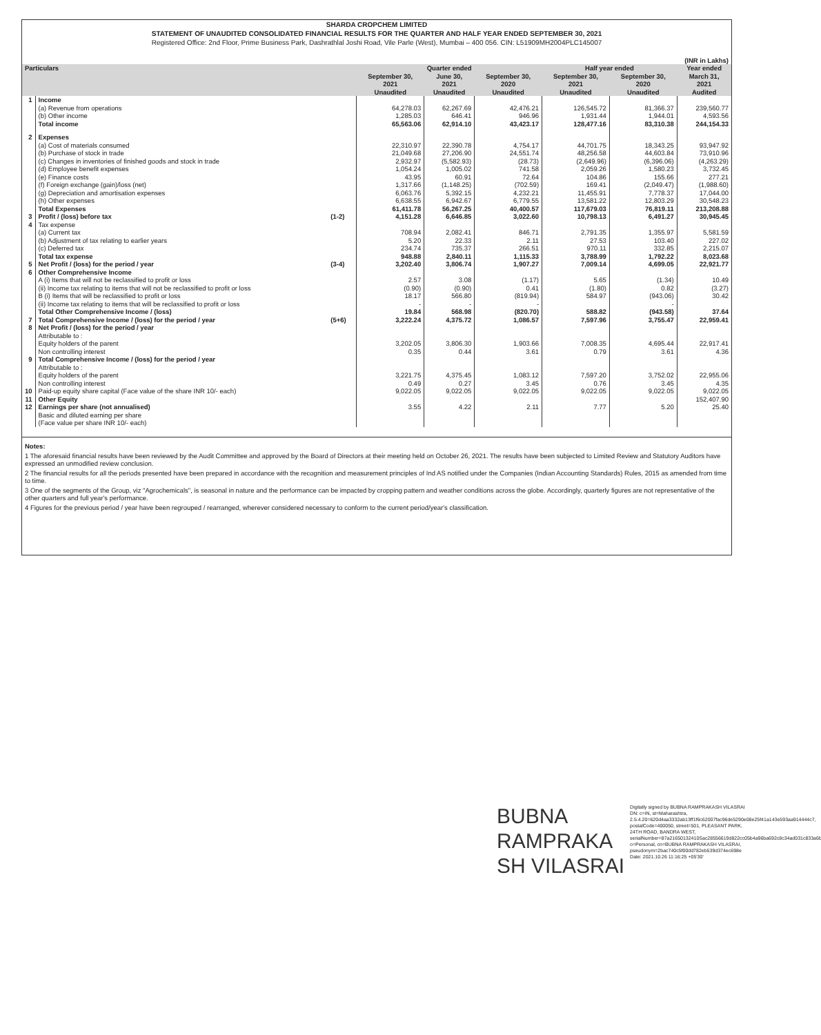SHARDA CROPCHEM LIMITED
STATEMENT OF UNAUDITED CONSOLIDATED FINANCIAL RESULTS FOR THE QUARTER AND HALF YEAR ENDED SEPTEMBER 30, 2021
Registered Office: 2nd Floor, Prime Business Park, Dashrathlal Joshi Road, Vile Parle (West), Mumbai – 400 056. CIN: L51909MH2004PLC145007
(INR in Lakhs)
| Particulars | | | Quarter ended | | | Half year ended | | Year ended |
| --- | --- | --- | --- | --- | --- | --- | --- | --- |
| | | | September 30, 2021 Unaudited | June 30, 2021 Unaudited | September 30, 2020 Unaudited | September 30, 2021 Unaudited | September 30, 2020 Unaudited | March 31, 2021 Audited |
| 1 | Income | | | | | | | |
| | (a) Revenue from operations | | 64,278.03 | 62,267.69 | 42,476.21 | 126,545.72 | 81,366.37 | 239,560.77 |
| | (b) Other income | | 1,285.03 | 646.41 | 946.96 | 1,931.44 | 1,944.01 | 4,593.56 |
| | Total income | | 65,563.06 | 62,914.10 | 43,423.17 | 128,477.16 | 83,310.38 | 244,154.33 |
| 2 | Expenses | | | | | | | |
| | (a) Cost of materials consumed | | 22,310.97 | 22,390.78 | 4,754.17 | 44,701.75 | 18,343.25 | 93,947.92 |
| | (b) Purchase of stock in trade | | 21,049.68 | 27,206.90 | 24,551.74 | 48,256.58 | 44,603.84 | 73,910.96 |
| | (c) Changes in inventories of finished goods and stock in trade | | 2,932.97 | (5,582.93) | (28.73) | (2,649.96) | (6,396.06) | (4,263.29) |
| | (d) Employee benefit expenses | | 1,054.24 | 1,005.02 | 741.58 | 2,059.26 | 1,580.23 | 3,732.45 |
| | (e) Finance costs | | 43.95 | 60.91 | 72.64 | 104.86 | 155.66 | 277.21 |
| | (f) Foreign exchange (gain)/loss (net) | | 1,317.66 | (1,148.25) | (702.59) | 169.41 | (2,049.47) | (1,988.60) |
| | (g) Depreciation and amortisation expenses | | 6,063.76 | 5,392.15 | 4,232.21 | 11,455.91 | 7,778.37 | 17,044.00 |
| | (h) Other expenses | | 6,638.55 | 6,942.67 | 6,779.55 | 13,581.22 | 12,803.29 | 30,548.23 |
| | Total Expenses | | 61,411.78 | 56,267.25 | 40,400.57 | 117,679.03 | 76,819.11 | 213,208.88 |
| 3 | Profit / (loss) before tax | (1-2) | 4,151.28 | 6,646.85 | 3,022.60 | 10,798.13 | 6,491.27 | 30,945.45 |
| 4 | Tax expense | | | | | | | |
| | (a) Current tax | | 708.94 | 2,082.41 | 846.71 | 2,791.35 | 1,355.97 | 5,581.59 |
| | (b) Adjustment of tax relating to earlier years | | 5.20 | 22.33 | 2.11 | 27.53 | 103.40 | 227.02 |
| | (c) Deferred tax | | 234.74 | 735.37 | 266.51 | 970.11 | 332.85 | 2,215.07 |
| | Total tax expense | | 948.88 | 2,840.11 | 1,115.33 | 3,788.99 | 1,792.22 | 8,023.68 |
| 5 | Net Profit / (loss) for the period / year | (3-4) | 3,202.40 | 3,806.74 | 1,907.27 | 7,009.14 | 4,699.05 | 22,921.77 |
| 6 | Other Comprehensive Income | | | | | | | |
| | A (i) Items that will not be reclassified to profit or loss | | 2.57 | 3.08 | (1.17) | 5.65 | (1.34) | 10.49 |
| | (ii) Income tax relating to items that will not be reclassified to profit or loss | | (0.90) | (0.90) | 0.41 | (1.80) | 0.82 | (3.27) |
| | B (i) Items that will be reclassified to profit or loss | | 18.17 | 566.80 | (819.94) | 584.97 | (943.06) | 30.42 |
| | (ii) Income tax relating to items that will be reclassified to profit or loss | | - | - | - | | - | |
| | Total Other Comprehensive Income / (loss) | | 19.84 | 568.98 | (820.70) | 588.82 | (943.58) | 37.64 |
| 7 | Total Comprehensive Income / (loss) for the period / year | (5+6) | 3,222.24 | 4,375.72 | 1,086.57 | 7,597.96 | 3,755.47 | 22,959.41 |
| 8 | Net Profit / (loss) for the period / year Attributable to : | | | | | | | |
| | Equity holders of the parent | | 3,202.05 | 3,806.30 | 1,903.66 | 7,008.35 | 4,695.44 | 22,917.41 |
| | Non controlling interest | | 0.35 | 0.44 | 3.61 | 0.79 | 3.61 | 4.36 |
| 9 | Total Comprehensive Income / (loss) for the period / year Attributable to : | | | | | | | |
| | Equity holders of the parent | | 3,221.75 | 4,375.45 | 1,083.12 | 7,597.20 | 3,752.02 | 22,955.06 |
| | Non controlling interest | | 0.49 | 0.27 | 3.45 | 0.76 | 3.45 | 4.35 |
| 10 | Paid-up equity share capital (Face value of the share INR 10/- each) | | 9,022.05 | 9,022.05 | 9,022.05 | 9,022.05 | 9,022.05 | 9,022.05 |
| 11 | Other Equity | | | | | | | 152,407.90 |
| 12 | Earnings per share (not annualised) Basic and diluted earning per share (Face value per share INR 10/- each) | | 3.55 | 4.22 | 2.11 | 7.77 | 5.20 | 25.40 |
Notes:
1 The aforesaid financial results have been reviewed by the Audit Committee and approved by the Board of Directors at their meeting held on October 26, 2021. The results have been subjected to Limited Review and Statutory Auditors have expressed an unmodified review conclusion.
2 The financial results for all the periods presented have been prepared in accordance with the recognition and measurement principles of Ind AS notified under the Companies (Indian Accounting Standards) Rules, 2015 as amended from time to time.
3 One of the segments of the Group, viz "Agrochemicals", is seasonal in nature and the performance can be impacted by cropping pattern and weather conditions across the globe. Accordingly, quarterly figures are not representative of the other quarters and full year's performance.
4 Figures for the previous period / year have been regrouped / rearranged, wherever considered necessary to conform to the current period/year's classification.
BUBNA
RAMPRAKA
SH VILASRAI
Digitally signed by BUBNA RAMPRAKASH VILASRAI
DN: c=IN, st=Maharashtra, 2.5.4.20=620d4aa3332ab13ff1f6c62007fac96de5290e08e25f41a143e593aa914444c7, postalCode=400050, street=501, PLEASANT PARK, 24TH ROAD, BANDRA WEST, serialNumber=87a21650132410Sac28556619d822cc05b4a96ba692c8c34ad031c833a6bef60, o=Personal, cn=BUBNA RAMPRAKASH VILASRAI, pseudonym=2bac740c5f00dd782eb539d374ec698e
Date: 2021.10.26 11:16:25 +05'30'